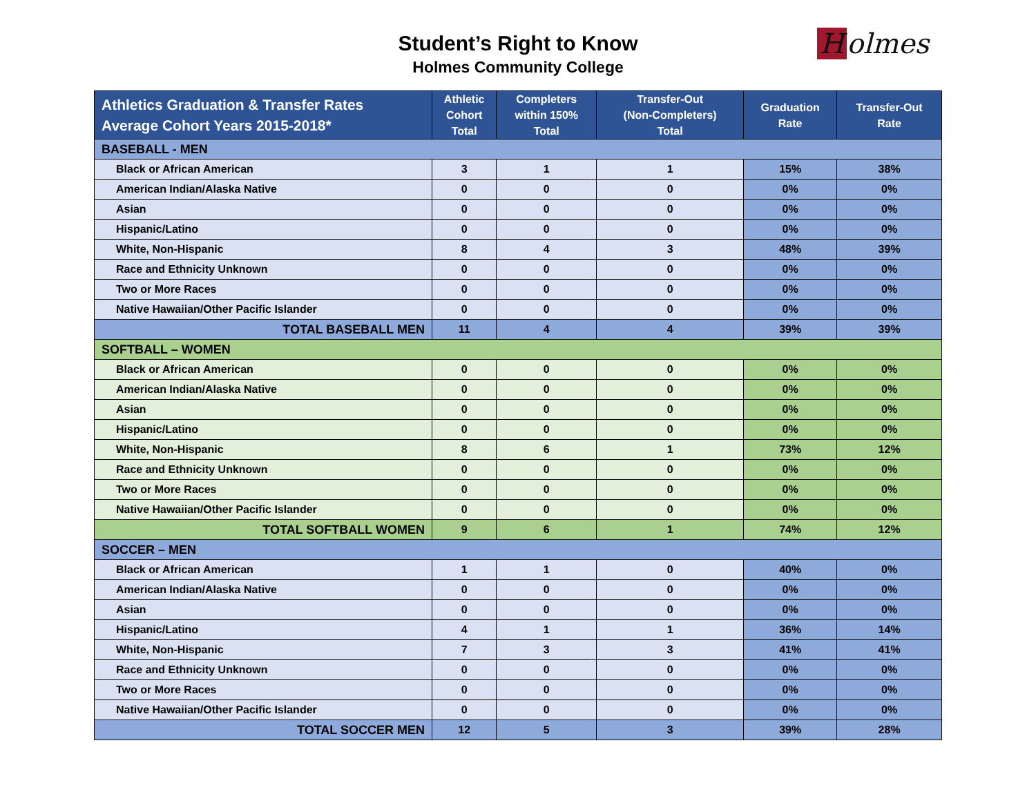Student’s Right to Know
Holmes Community College
Holmes
| Athletics Graduation & Transfer Rates Average Cohort Years 2015-2018* | Athletic Cohort Total | Completers within 150% Total | Transfer-Out (Non-Completers) Total | Graduation Rate | Transfer-Out Rate |
| --- | --- | --- | --- | --- | --- |
| BASEBALL - MEN | | | | | |
| Black or African American | 3 | 1 | 1 | 15% | 38% |
| American Indian/Alaska Native | 0 | 0 | 0 | 0% | 0% |
| Asian | 0 | 0 | 0 | 0% | 0% |
| Hispanic/Latino | 0 | 0 | 0 | 0% | 0% |
| White, Non-Hispanic | 8 | 4 | 3 | 48% | 39% |
| Race and Ethnicity Unknown | 0 | 0 | 0 | 0% | 0% |
| Two or More Races | 0 | 0 | 0 | 0% | 0% |
| Native Hawaiian/Other Pacific Islander | 0 | 0 | 0 | 0% | 0% |
| TOTAL BASEBALL MEN | 11 | 4 | 4 | 39% | 39% |
| SOFTBALL – WOMEN | | | | | |
| Black or African American | 0 | 0 | 0 | 0% | 0% |
| American Indian/Alaska Native | 0 | 0 | 0 | 0% | 0% |
| Asian | 0 | 0 | 0 | 0% | 0% |
| Hispanic/Latino | 0 | 0 | 0 | 0% | 0% |
| White, Non-Hispanic | 8 | 6 | 1 | 73% | 12% |
| Race and Ethnicity Unknown | 0 | 0 | 0 | 0% | 0% |
| Two or More Races | 0 | 0 | 0 | 0% | 0% |
| Native Hawaiian/Other Pacific Islander | 0 | 0 | 0 | 0% | 0% |
| TOTAL SOFTBALL WOMEN | 9 | 6 | 1 | 74% | 12% |
| SOCCER – MEN | | | | | |
| Black or African American | 1 | 1 | 0 | 40% | 0% |
| American Indian/Alaska Native | 0 | 0 | 0 | 0% | 0% |
| Asian | 0 | 0 | 0 | 0% | 0% |
| Hispanic/Latino | 4 | 1 | 1 | 36% | 14% |
| White, Non-Hispanic | 7 | 3 | 3 | 41% | 41% |
| Race and Ethnicity Unknown | 0 | 0 | 0 | 0% | 0% |
| Two or More Races | 0 | 0 | 0 | 0% | 0% |
| Native Hawaiian/Other Pacific Islander | 0 | 0 | 0 | 0% | 0% |
| TOTAL SOCCER MEN | 12 | 5 | 3 | 39% | 28% |